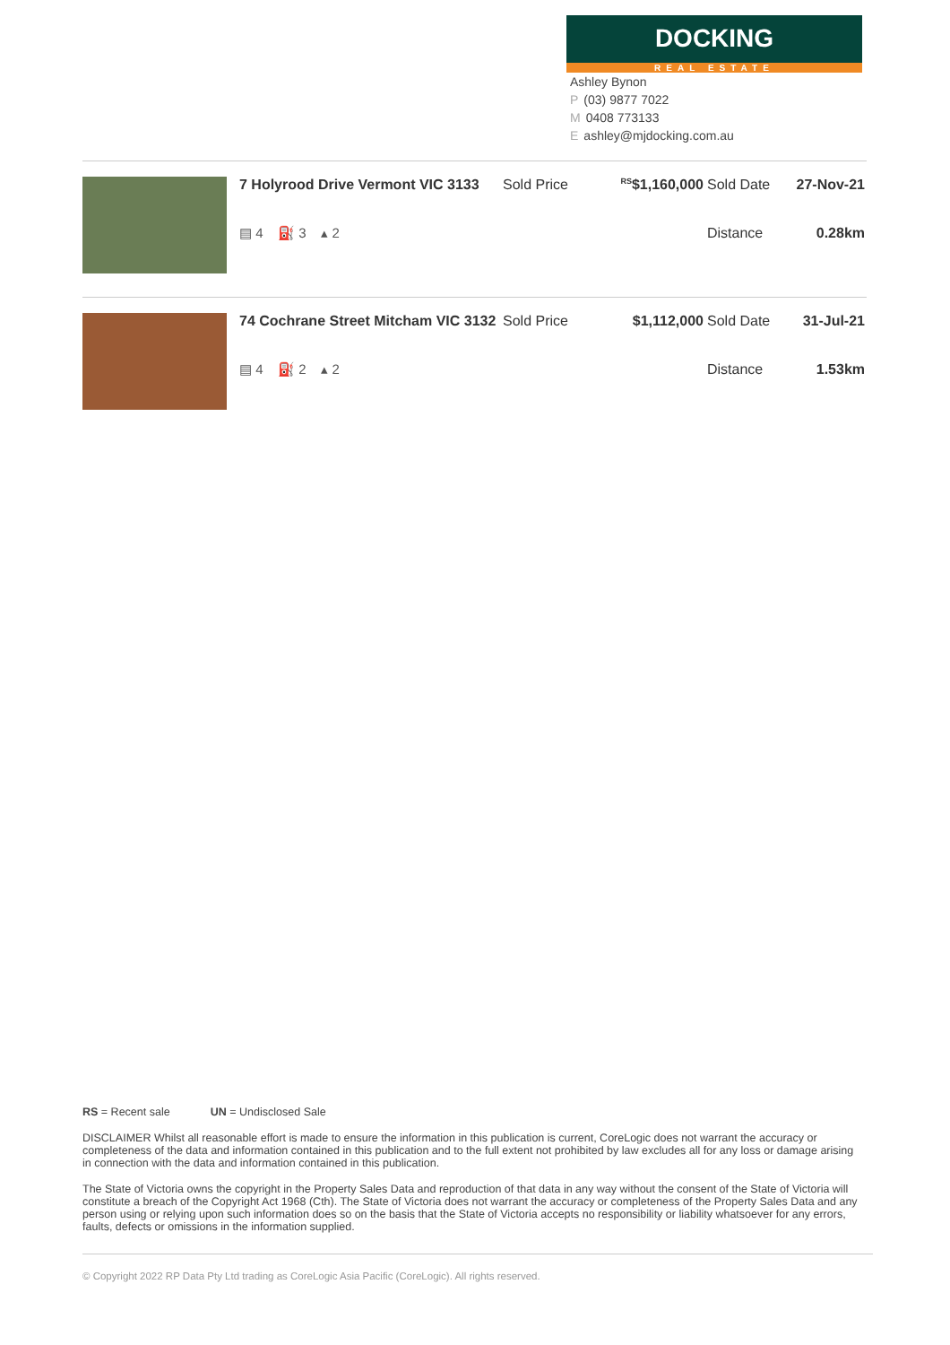DOCKING
REAL ESTATE
Ashley Bynon
P (03) 9877 7022
M 0408 773133
Eashley@mjdocking.com.au
| 7 Holyrood Drive Vermont VIC 3133 | Sold Price | <sup>RS</sup>$1,160,000 | Sold Date | 27-Nov-21 |
| ▤ 4 ⛽ 3 ▴ 2 | | | Distance | 0.28km |
| 74 Cochrane Street Mitcham VIC 3132 | Sold Price | $1,112,000 | Sold Date | 31-Jul-21 |
| ▤ 4 ⛽ 2 ▴ 2 | | | Distance | 1.53km |
RS = Recent sale UN = Undisclosed Sale
DISCLAIMER Whilst all reasonable effort is made to ensure the information in this publication is current, CoreLogic does not warrant the accuracy or completeness of the data and information contained in this publication and to the full extent not prohibited by law excludes all for any loss or damage arising in connection with the data and information contained in this publication.
The State of Victoria owns the copyright in the Property Sales Data and reproduction of that data in any way without the consent of the State of Victoria will constitute a breach of the Copyright Act 1968 (Cth). The State of Victoria does not warrant the accuracy or completeness of the Property Sales Data and any person using or relying upon such information does so on the basis that the State of Victoria accepts no responsibility or liability whatsoever for any errors, faults, defects or omissions in the information supplied.
© Copyright 2022 RP Data Pty Ltd trading as CoreLogic Asia Pacific (CoreLogic). All rights reserved.